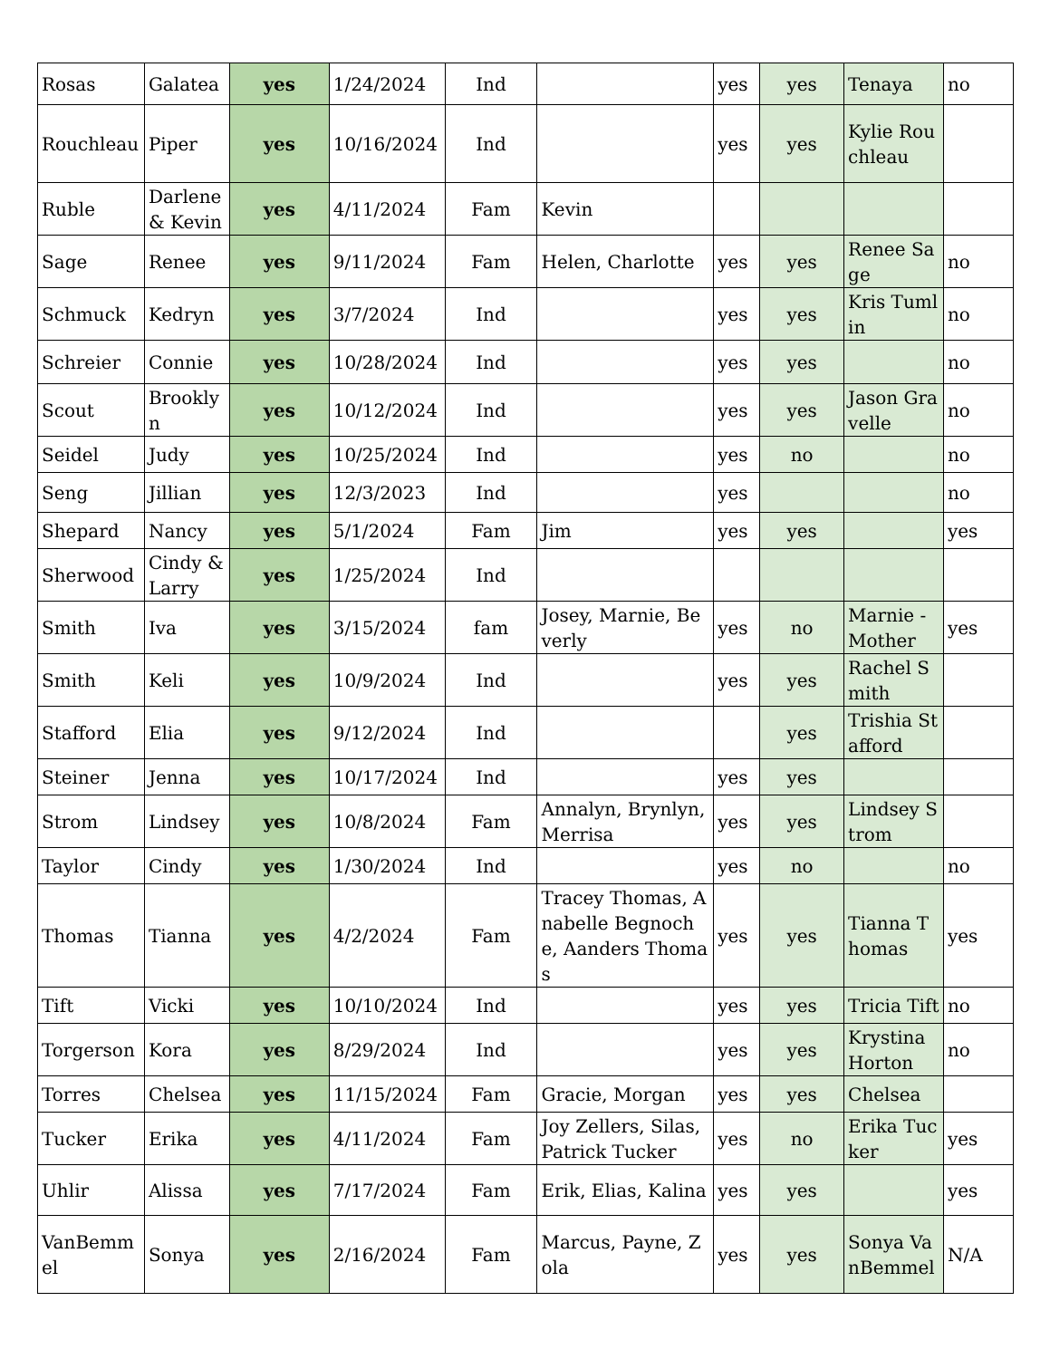| Rosas | Galatea | yes | 1/24/2024 | Ind | | yes | yes | Tenaya | no |
| Rouchleau | Piper | yes | 10/16/2024 | Ind | | yes | yes | Kylie Rouchleau | |
| Ruble | Darlene & Kevin | yes | 4/11/2024 | Fam | Kevin | | | | |
| Sage | Renee | yes | 9/11/2024 | Fam | Helen, Charlotte | yes | yes | Renee Sage | no |
| Schmuck | Kedryn | yes | 3/7/2024 | Ind | | yes | yes | Kris Tumlin | no |
| Schreier | Connie | yes | 10/28/2024 | Ind | | yes | yes | | no |
| Scout | Brooklyn | yes | 10/12/2024 | Ind | | yes | yes | Jason Gravelle | no |
| Seidel | Judy | yes | 10/25/2024 | Ind | | yes | no | | no |
| Seng | Jillian | yes | 12/3/2023 | Ind | | yes | | | no |
| Shepard | Nancy | yes | 5/1/2024 | Fam | Jim | yes | yes | | yes |
| Sherwood | Cindy & Larry | yes | 1/25/2024 | Ind | | | | | |
| Smith | Iva | yes | 3/15/2024 | fam | Josey, Marnie, Beverly | yes | no | Marnie - Mother | yes |
| Smith | Keli | yes | 10/9/2024 | Ind | | yes | yes | Rachel Smith | |
| Stafford | Elia | yes | 9/12/2024 | Ind | | | yes | Trishia Stafford | |
| Steiner | Jenna | yes | 10/17/2024 | Ind | | yes | yes | | |
| Strom | Lindsey | yes | 10/8/2024 | Fam | Annalyn, Brynlyn, Merrisa | yes | yes | Lindsey Strom | |
| Taylor | Cindy | yes | 1/30/2024 | Ind | | yes | no | | no |
| Thomas | Tianna | yes | 4/2/2024 | Fam | Tracey Thomas, Anabelle Begnoche, Aanders Thomas | yes | yes | Tianna Thomas | yes |
| Tift | Vicki | yes | 10/10/2024 | Ind | | yes | yes | Tricia Tift | no |
| Torgerson | Kora | yes | 8/29/2024 | Ind | | yes | yes | Krystina Horton | no |
| Torres | Chelsea | yes | 11/15/2024 | Fam | Gracie, Morgan | yes | yes | Chelsea | |
| Tucker | Erika | yes | 4/11/2024 | Fam | Joy Zellers, Silas, Patrick Tucker | yes | no | Erika Tucker | yes |
| Uhlir | Alissa | yes | 7/17/2024 | Fam | Erik, Elias, Kalina | yes | yes | | yes |
| VanBemmel | Sonya | yes | 2/16/2024 | Fam | Marcus, Payne, Zola | yes | yes | Sonya VanBemmel | N/A |